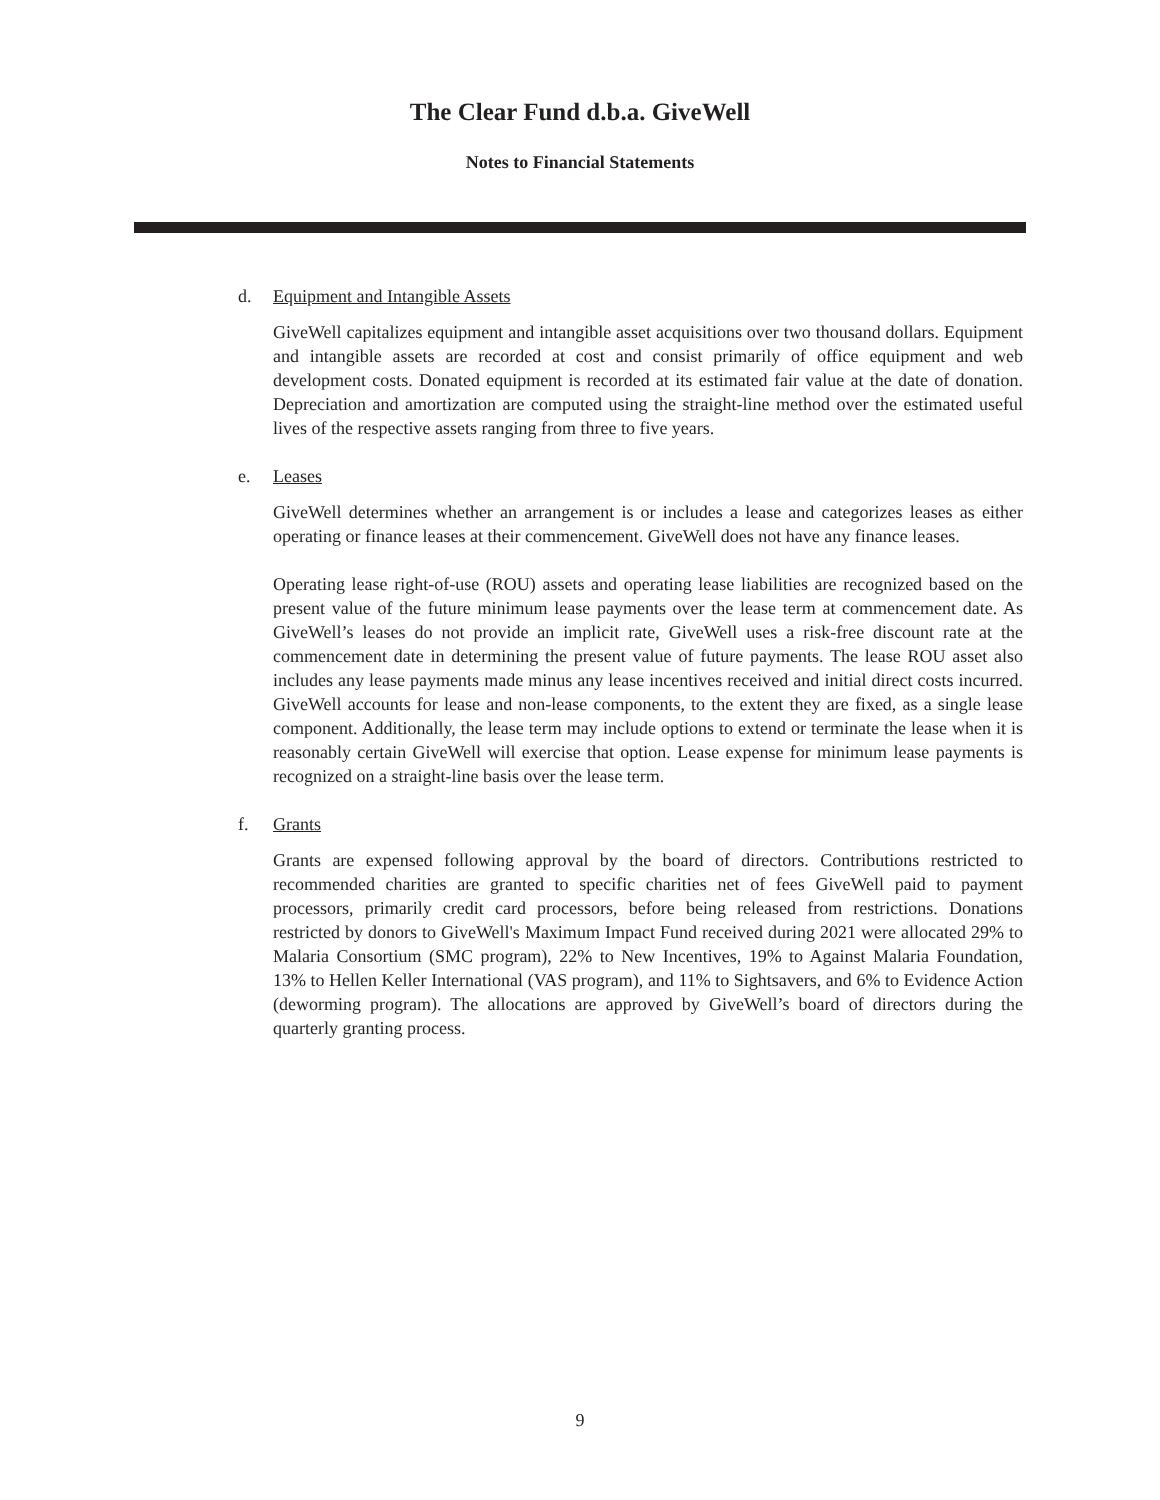The Clear Fund d.b.a. GiveWell
Notes to Financial Statements
d. Equipment and Intangible Assets
GiveWell capitalizes equipment and intangible asset acquisitions over two thousand dollars. Equipment and intangible assets are recorded at cost and consist primarily of office equipment and web development costs. Donated equipment is recorded at its estimated fair value at the date of donation. Depreciation and amortization are computed using the straight-line method over the estimated useful lives of the respective assets ranging from three to five years.
e. Leases
GiveWell determines whether an arrangement is or includes a lease and categorizes leases as either operating or finance leases at their commencement. GiveWell does not have any finance leases.
Operating lease right-of-use (ROU) assets and operating lease liabilities are recognized based on the present value of the future minimum lease payments over the lease term at commencement date. As GiveWell’s leases do not provide an implicit rate, GiveWell uses a risk-free discount rate at the commencement date in determining the present value of future payments. The lease ROU asset also includes any lease payments made minus any lease incentives received and initial direct costs incurred. GiveWell accounts for lease and non-lease components, to the extent they are fixed, as a single lease component. Additionally, the lease term may include options to extend or terminate the lease when it is reasonably certain GiveWell will exercise that option. Lease expense for minimum lease payments is recognized on a straight-line basis over the lease term.
f. Grants
Grants are expensed following approval by the board of directors. Contributions restricted to recommended charities are granted to specific charities net of fees GiveWell paid to payment processors, primarily credit card processors, before being released from restrictions. Donations restricted by donors to GiveWell's Maximum Impact Fund received during 2021 were allocated 29% to Malaria Consortium (SMC program), 22% to New Incentives, 19% to Against Malaria Foundation, 13% to Hellen Keller International (VAS program), and 11% to Sightsavers, and 6% to Evidence Action (deworming program). The allocations are approved by GiveWell’s board of directors during the quarterly granting process.
9